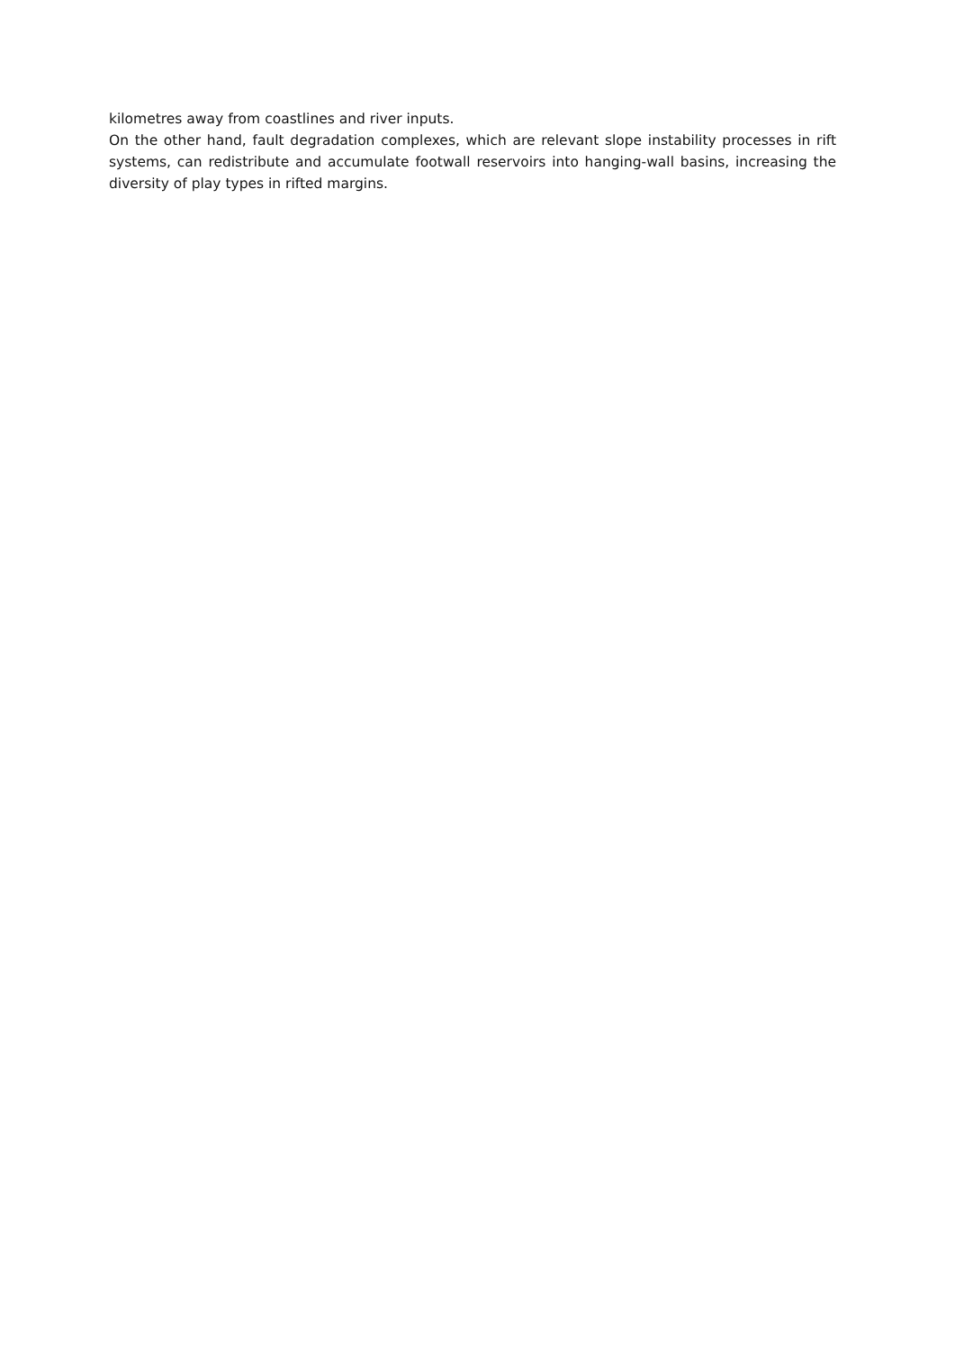kilometres away from coastlines and river inputs.
On the other hand, fault degradation complexes, which are relevant slope instability processes in rift systems, can redistribute and accumulate footwall reservoirs into hanging-wall basins, increasing the diversity of play types in rifted margins.